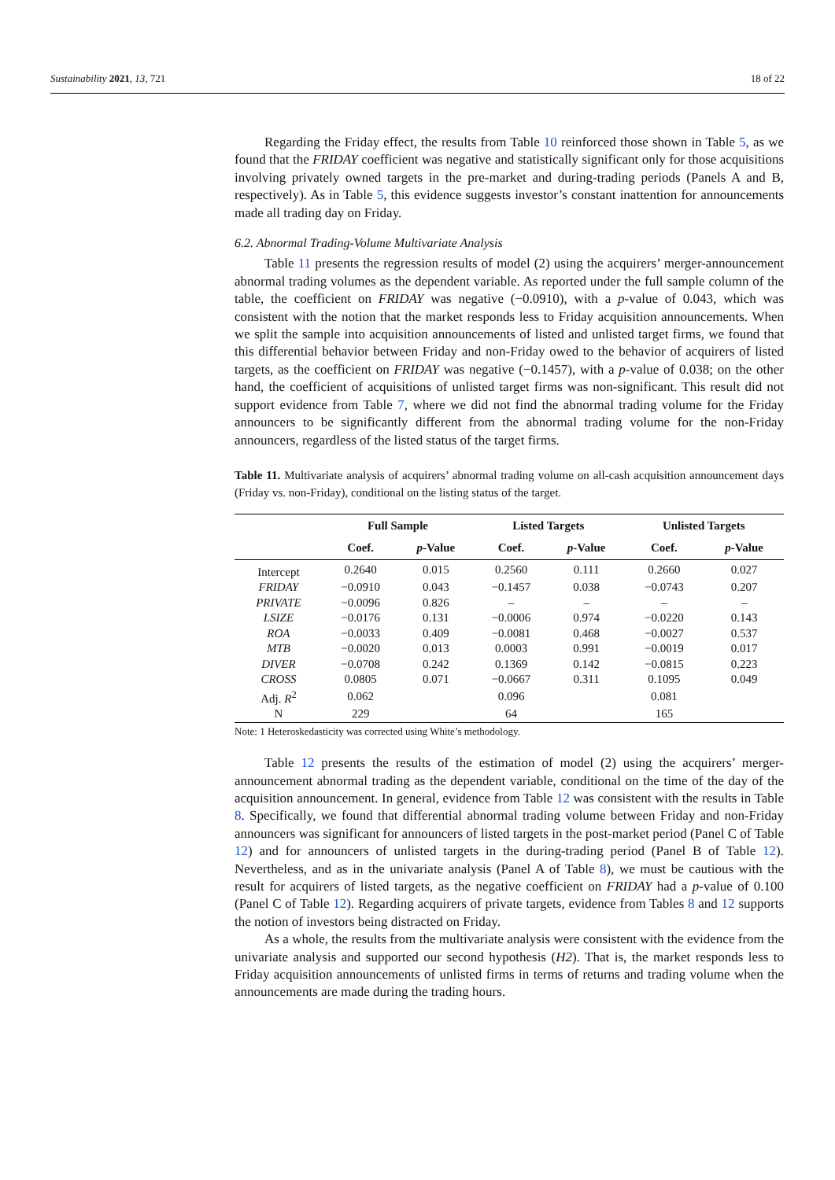Sustainability 2021, 13, 721 18 of 22
Regarding the Friday effect, the results from Table 10 reinforced those shown in Table 5, as we found that the FRIDAY coefficient was negative and statistically significant only for those acquisitions involving privately owned targets in the pre-market and during-trading periods (Panels A and B, respectively). As in Table 5, this evidence suggests investor’s constant inattention for announcements made all trading day on Friday.
6.2. Abnormal Trading-Volume Multivariate Analysis
Table 11 presents the regression results of model (2) using the acquirers’ merger-announcement abnormal trading volumes as the dependent variable. As reported under the full sample column of the table, the coefficient on FRIDAY was negative (−0.0910), with a p-value of 0.043, which was consistent with the notion that the market responds less to Friday acquisition announcements. When we split the sample into acquisition announcements of listed and unlisted target firms, we found that this differential behavior between Friday and non-Friday owed to the behavior of acquirers of listed targets, as the coefficient on FRIDAY was negative (−0.1457), with a p-value of 0.038; on the other hand, the coefficient of acquisitions of unlisted target firms was non-significant. This result did not support evidence from Table 7, where we did not find the abnormal trading volume for the Friday announcers to be significantly different from the abnormal trading volume for the non-Friday announcers, regardless of the listed status of the target firms.
Table 11. Multivariate analysis of acquirers’ abnormal trading volume on all-cash acquisition announcement days (Friday vs. non-Friday), conditional on the listing status of the target.
| | Full Sample | | Listed Targets | | Unlisted Targets | |
| --- | --- | --- | --- | --- | --- | --- |
| | Coef. | p -Value | Coef. | p -Value | Coef. | p -Value |
| Intercept | 0.2640 | 0.015 | 0.2560 | 0.111 | 0.2660 | 0.027 |
| FRIDAY | −0.0910 | 0.043 | −0.1457 | 0.038 | −0.0743 | 0.207 |
| PRIVATE | −0.0096 | 0.826 | – | – | – | – |
| LSIZE | −0.0176 | 0.131 | −0.0006 | 0.974 | −0.0220 | 0.143 |
| ROA | −0.0033 | 0.409 | −0.0081 | 0.468 | −0.0027 | 0.537 |
| MTB | −0.0020 | 0.013 | 0.0003 | 0.991 | −0.0019 | 0.017 |
| DIVER | −0.0708 | 0.242 | 0.1369 | 0.142 | −0.0815 | 0.223 |
| CROSS | 0.0805 | 0.071 | −0.0667 | 0.311 | 0.1095 | 0.049 |
| Adj. R<sup>2</sup> | 0.062 | | 0.096 | | 0.081 | |
| N | 229 | | 64 | | 165 | |
Note: 1 Heteroskedasticity was corrected using White’s methodology.
Table 12 presents the results of the estimation of model (2) using the acquirers’ merger-announcement abnormal trading as the dependent variable, conditional on the time of the day of the acquisition announcement. In general, evidence from Table 12 was consistent with the results in Table 8. Specifically, we found that differential abnormal trading volume between Friday and non-Friday announcers was significant for announcers of listed targets in the post-market period (Panel C of Table 12) and for announcers of unlisted targets in the during-trading period (Panel B of Table 12). Nevertheless, and as in the univariate analysis (Panel A of Table 8), we must be cautious with the result for acquirers of listed targets, as the negative coefficient on FRIDAY had a p-value of 0.100 (Panel C of Table 12). Regarding acquirers of private targets, evidence from Tables 8 and 12 supports the notion of investors being distracted on Friday.
As a whole, the results from the multivariate analysis were consistent with the evidence from the univariate analysis and supported our second hypothesis (H2). That is, the market responds less to Friday acquisition announcements of unlisted firms in terms of returns and trading volume when the announcements are made during the trading hours.